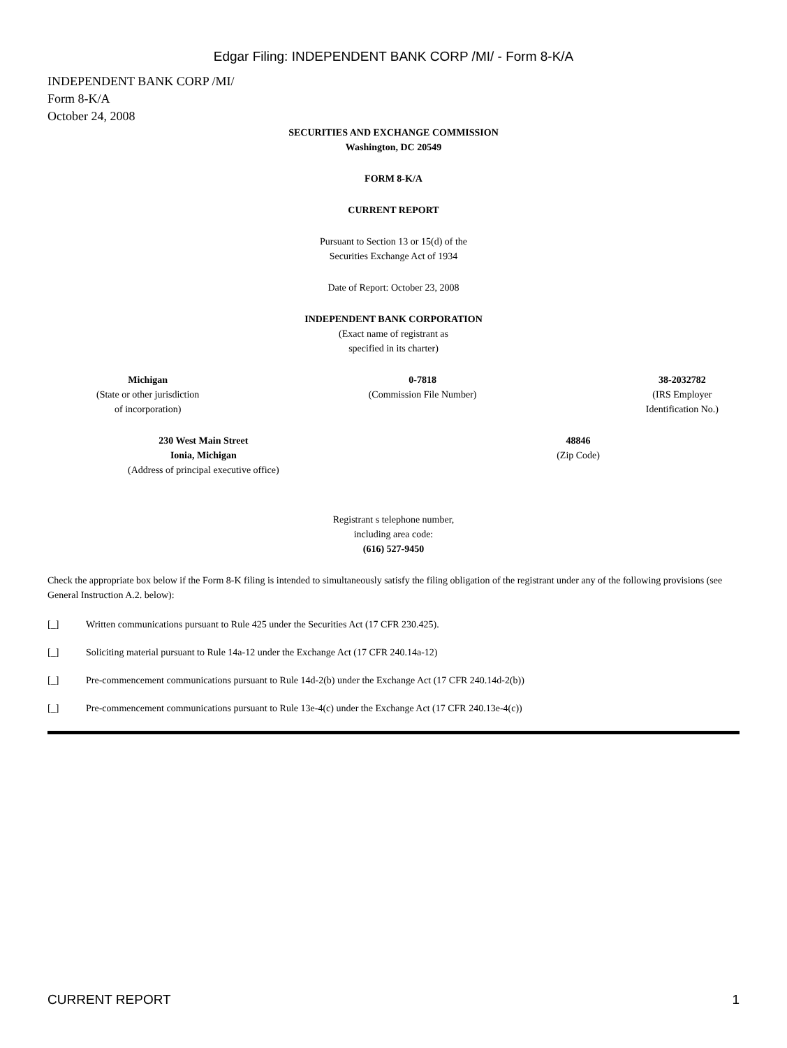Edgar Filing: INDEPENDENT BANK CORP /MI/ - Form 8-K/A
INDEPENDENT BANK CORP /MI/
Form 8-K/A
October 24, 2008
SECURITIES AND EXCHANGE COMMISSION
Washington, DC 20549
FORM 8-K/A
CURRENT REPORT
Pursuant to Section 13 or 15(d) of the
Securities Exchange Act of 1934
Date of Report: October 23, 2008
INDEPENDENT BANK CORPORATION
(Exact name of registrant as
specified in its charter)
Michigan
(State or other jurisdiction
of incorporation)
0-7818
(Commission File Number)
38-2032782
(IRS Employer
Identification No.)
230 West Main Street
Ionia, Michigan
(Address of principal executive office)
48846
(Zip Code)
Registrant s telephone number,
including area code:
(616) 527-9450
Check the appropriate box below if the Form 8-K filing is intended to simultaneously satisfy the filing obligation of the registrant under any of the following provisions (see General Instruction A.2. below):
[_] Written communications pursuant to Rule 425 under the Securities Act (17 CFR 230.425).
[_] Soliciting material pursuant to Rule 14a-12 under the Exchange Act (17 CFR 240.14a-12)
[_] Pre-commencement communications pursuant to Rule 14d-2(b) under the Exchange Act (17 CFR 240.14d-2(b))
[_] Pre-commencement communications pursuant to Rule 13e-4(c) under the Exchange Act (17 CFR 240.13e-4(c))
CURRENT REPORT 1